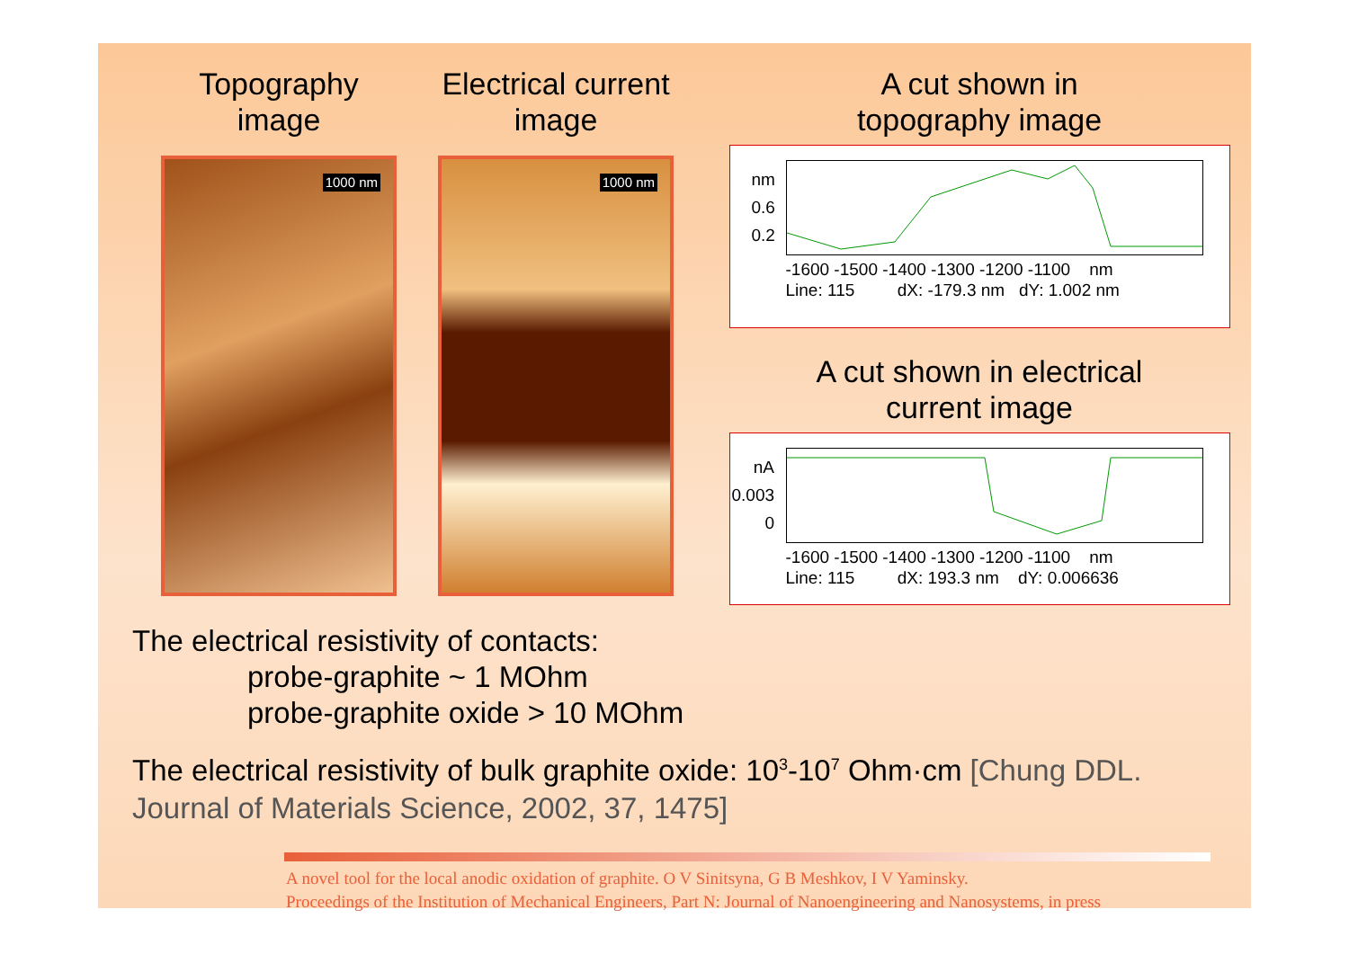Topography
image
1000 nm
Electrical current
image
1000 nm
A cut shown in
topography image
nm
0.6
0.2
-1600 -1500 -1400 -1300 -1200 -1100 nm
Line: 115 dX: -179.3 nm dY: 1.002 nm
A cut shown in electrical
current image
nA
0.003
0
-1600 -1500 -1400 -1300 -1200 -1100 nm
Line: 115 dX: 193.3 nm dY: 0.006636
The electrical resistivity of contacts:
probe-graphite ~ 1 MOhm
probe-graphite oxide > 10 MOhm
The electrical resistivity of bulk graphite oxide: 10<sup>3</sup>-10<sup>7</sup> Ohm·cm [Chung DDL.
Journal of Materials Science, 2002, 37, 1475]
A novel tool for the local anodic oxidation of graphite. O V Sinitsyna, G B Meshkov, I V Yaminsky.
Proceedings of the Institution of Mechanical Engineers, Part N: Journal of Nanoengineering and Nanosystems, in press